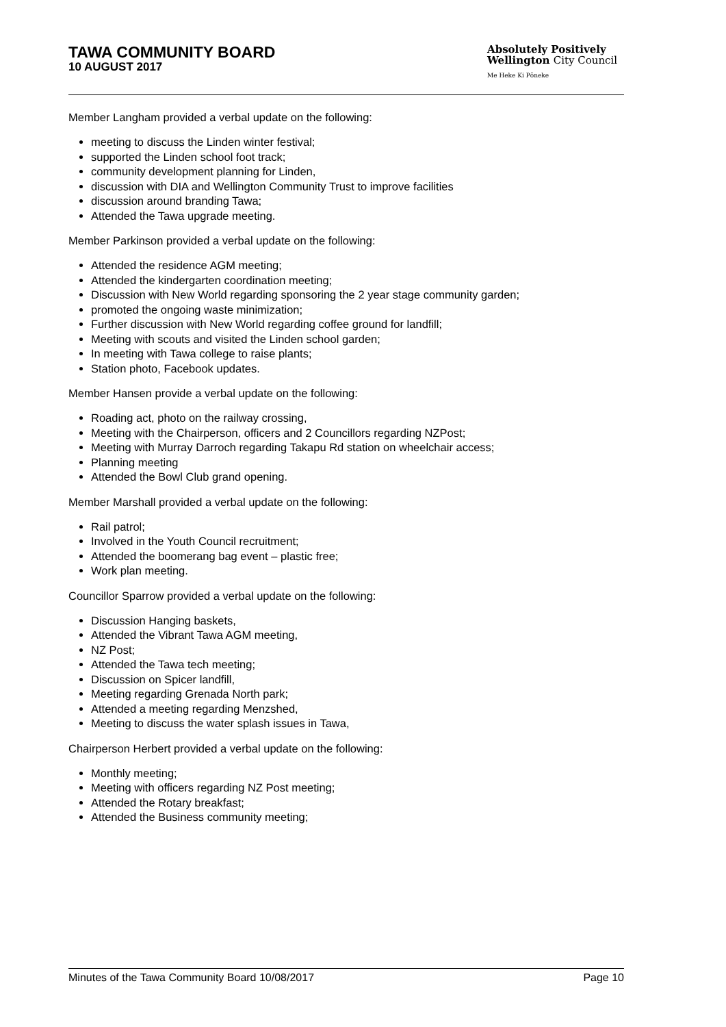TAWA COMMUNITY BOARD
10 AUGUST 2017
Absolutely Positively
Wellington City Council
Me Heke Ki Pōneke
Member Langham provided a verbal update on the following:
meeting to discuss the Linden winter festival;
supported the Linden school foot track;
community development planning for Linden,
discussion with DIA and Wellington Community Trust to improve facilities
discussion around branding Tawa;
Attended the Tawa upgrade meeting.
Member Parkinson provided a verbal update on the following:
Attended the residence AGM meeting;
Attended the kindergarten coordination meeting;
Discussion with New World regarding sponsoring the 2 year stage community garden;
promoted the ongoing waste minimization;
Further discussion with New World regarding coffee ground for landfill;
Meeting with scouts and visited the Linden school garden;
In meeting with Tawa college to raise plants;
Station photo, Facebook updates.
Member Hansen provide a verbal update on the following:
Roading act, photo on the railway crossing,
Meeting with the Chairperson, officers and 2 Councillors regarding NZPost;
Meeting with Murray Darroch regarding Takapu Rd station on wheelchair access;
Planning meeting
Attended the Bowl Club grand opening.
Member Marshall provided a verbal update on the following:
Rail patrol;
Involved in the Youth Council recruitment;
Attended the boomerang bag event – plastic free;
Work plan meeting.
Councillor Sparrow provided a verbal update on the following:
Discussion Hanging baskets,
Attended the Vibrant Tawa AGM meeting,
NZ Post;
Attended the Tawa tech meeting;
Discussion on Spicer landfill,
Meeting regarding Grenada North park;
Attended a meeting regarding Menzshed,
Meeting to discuss the water splash issues in Tawa,
Chairperson Herbert provided a verbal update on the following:
Monthly meeting;
Meeting with officers regarding NZ Post meeting;
Attended the Rotary breakfast;
Attended the Business community meeting;
Minutes of the Tawa Community Board 10/08/2017 Page 10